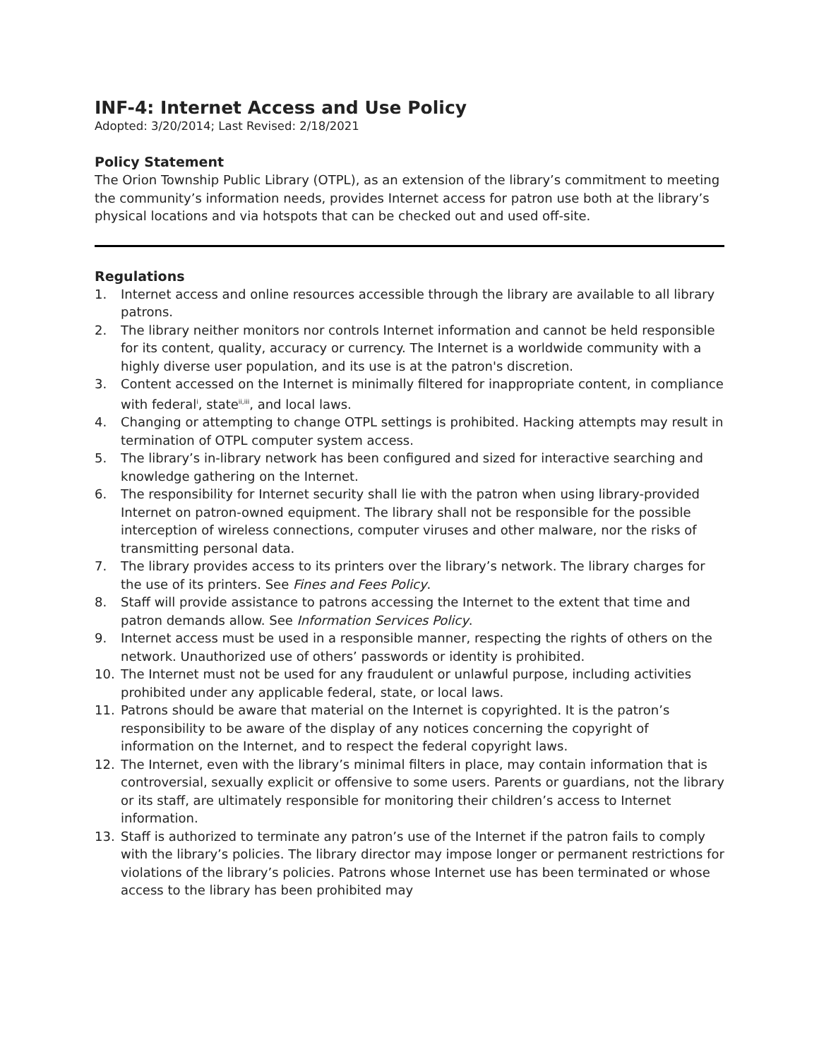INF-4: Internet Access and Use Policy
Adopted: 3/20/2014; Last Revised: 2/18/2021
Policy Statement
The Orion Township Public Library (OTPL), as an extension of the library’s commitment to meeting the community’s information needs, provides Internet access for patron use both at the library’s physical locations and via hotspots that can be checked out and used off-site.
Regulations
1. Internet access and online resources accessible through the library are available to all library patrons.
2. The library neither monitors nor controls Internet information and cannot be held responsible for its content, quality, accuracy or currency. The Internet is a worldwide community with a highly diverse user population, and its use is at the patron's discretion.
3. Content accessed on the Internet is minimally filtered for inappropriate content, in compliance with federal<sup>i</sup>, state<sup>ii,iii</sup>, and local laws.
4. Changing or attempting to change OTPL settings is prohibited. Hacking attempts may result in termination of OTPL computer system access.
5. The library’s in-library network has been configured and sized for interactive searching and knowledge gathering on the Internet.
6. The responsibility for Internet security shall lie with the patron when using library-provided Internet on patron-owned equipment. The library shall not be responsible for the possible interception of wireless connections, computer viruses and other malware, nor the risks of transmitting personal data.
7. The library provides access to its printers over the library’s network. The library charges for the use of its printers. See Fines and Fees Policy.
8. Staff will provide assistance to patrons accessing the Internet to the extent that time and patron demands allow. See Information Services Policy.
9. Internet access must be used in a responsible manner, respecting the rights of others on the network. Unauthorized use of others’ passwords or identity is prohibited.
10. The Internet must not be used for any fraudulent or unlawful purpose, including activities prohibited under any applicable federal, state, or local laws.
11. Patrons should be aware that material on the Internet is copyrighted. It is the patron’s responsibility to be aware of the display of any notices concerning the copyright of information on the Internet, and to respect the federal copyright laws.
12. The Internet, even with the library’s minimal filters in place, may contain information that is controversial, sexually explicit or offensive to some users. Parents or guardians, not the library or its staff, are ultimately responsible for monitoring their children’s access to Internet information.
13. Staff is authorized to terminate any patron’s use of the Internet if the patron fails to comply with the library’s policies. The library director may impose longer or permanent restrictions for violations of the library’s policies. Patrons whose Internet use has been terminated or whose access to the library has been prohibited may